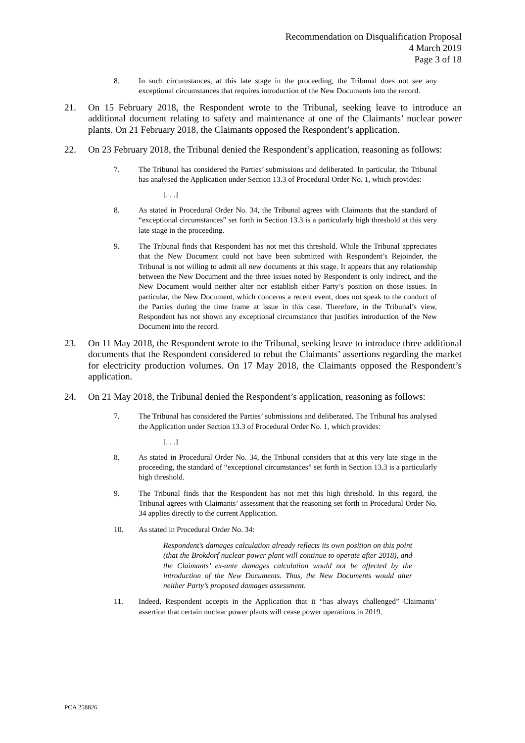Recommendation on Disqualification Proposal
4 March 2019
Page 3 of 18
8. In such circumstances, at this late stage in the proceeding, the Tribunal does not see any exceptional circumstances that requires introduction of the New Documents into the record.
21. On 15 February 2018, the Respondent wrote to the Tribunal, seeking leave to introduce an additional document relating to safety and maintenance at one of the Claimants’ nuclear power plants. On 21 February 2018, the Claimants opposed the Respondent’s application.
22. On 23 February 2018, the Tribunal denied the Respondent’s application, reasoning as follows:
7. The Tribunal has considered the Parties’ submissions and deliberated. In particular, the Tribunal has analysed the Application under Section 13.3 of Procedural Order No. 1, which provides:
[. . .]
8. As stated in Procedural Order No. 34, the Tribunal agrees with Claimants that the standard of “exceptional circumstances” set forth in Section 13.3 is a particularly high threshold at this very late stage in the proceeding.
9. The Tribunal finds that Respondent has not met this threshold. While the Tribunal appreciates that the New Document could not have been submitted with Respondent’s Rejoinder, the Tribunal is not willing to admit all new documents at this stage. It appears that any relationship between the New Document and the three issues noted by Respondent is only indirect, and the New Document would neither alter nor establish either Party’s position on those issues. In particular, the New Document, which concerns a recent event, does not speak to the conduct of the Parties during the time frame at issue in this case. Therefore, in the Tribunal’s view, Respondent has not shown any exceptional circumstance that justifies introduction of the New Document into the record.
23. On 11 May 2018, the Respondent wrote to the Tribunal, seeking leave to introduce three additional documents that the Respondent considered to rebut the Claimants’ assertions regarding the market for electricity production volumes. On 17 May 2018, the Claimants opposed the Respondent’s application.
24. On 21 May 2018, the Tribunal denied the Respondent’s application, reasoning as follows:
7. The Tribunal has considered the Parties’ submissions and deliberated. The Tribunal has analysed the Application under Section 13.3 of Procedural Order No. 1, which provides:
[. . .]
8. As stated in Procedural Order No. 34, the Tribunal considers that at this very late stage in the proceeding, the standard of “exceptional circumstances” set forth in Section 13.3 is a particularly high threshold.
9. The Tribunal finds that the Respondent has not met this high threshold. In this regard, the Tribunal agrees with Claimants’ assessment that the reasoning set forth in Procedural Order No. 34 applies directly to the current Application.
10. As stated in Procedural Order No. 34:
Respondent’s damages calculation already reflects its own position on this point (that the Brokdorf nuclear power plant will continue to operate after 2018), and the Claimants’ ex-ante damages calculation would not be affected by the introduction of the New Documents. Thus, the New Documents would alter neither Party’s proposed damages assessment.
11. Indeed, Respondent accepts in the Application that it “has always challenged” Claimants’ assertion that certain nuclear power plants will cease power operations in 2019.
PCA 258826